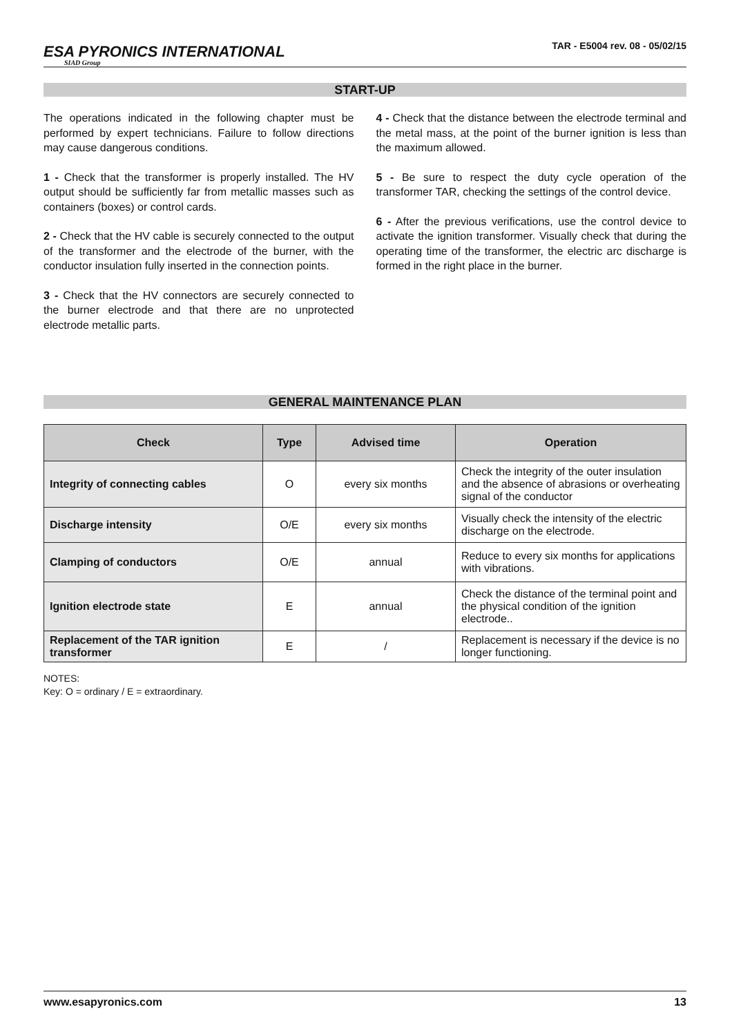ESA PYRONICS INTERNATIONAL
SIAD Group
TAR - E5004 rev. 08 - 05/02/15
START-UP
The operations indicated in the following chapter must be performed by expert technicians. Failure to follow directions may cause dangerous conditions.
1 - Check that the transformer is properly installed. The HV output should be sufficiently far from metallic masses such as containers (boxes) or control cards.
2 - Check that the HV cable is securely connected to the output of the transformer and the electrode of the burner, with the conductor insulation fully inserted in the connection points.
3 - Check that the HV connectors are securely connected to the burner electrode and that there are no unprotected electrode metallic parts.
4 - Check that the distance between the electrode terminal and the metal mass, at the point of the burner ignition is less than the maximum allowed.
5 - Be sure to respect the duty cycle operation of the transformer TAR, checking the settings of the control device.
6 - After the previous verifications, use the control device to activate the ignition transformer. Visually check that during the operating time of the transformer, the electric arc discharge is formed in the right place in the burner.
GENERAL MAINTENANCE PLAN
| Check | Type | Advised time | Operation |
| --- | --- | --- | --- |
| Integrity of connecting cables | O | every six months | Check the integrity of the outer insulation and the absence of abrasions or overheating signal of the conductor |
| Discharge intensity | O/E | every six months | Visually check the intensity of the electric discharge on the electrode. |
| Clamping of conductors | O/E | annual | Reduce to every six months for applications with vibrations. |
| Ignition electrode state | E | annual | Check the distance of the terminal point and the physical condition of the ignition electrode.. |
| Replacement of the TAR ignition transformer | E | / | Replacement is necessary if the device is no longer functioning. |
NOTES:
Key: O = ordinary / E = extraordinary.
www.esapyronics.com 13